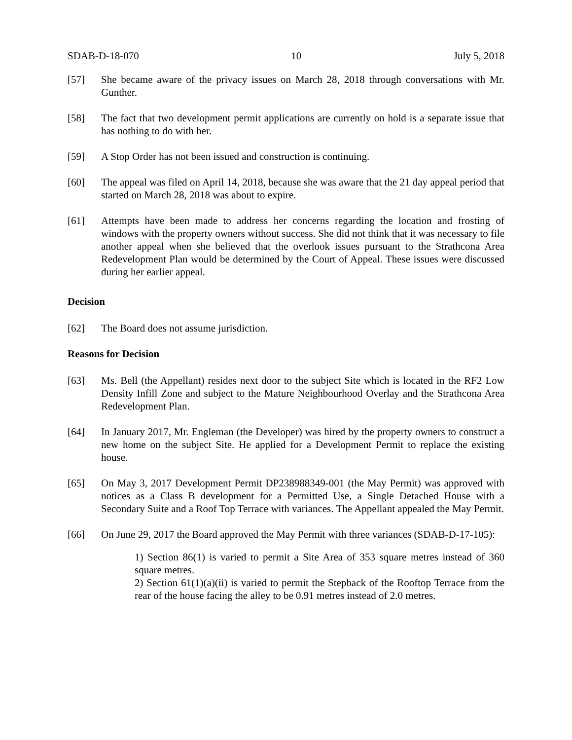SDAB-D-18-070 10 July 5, 2018
[57] She became aware of the privacy issues on March 28, 2018 through conversations with Mr. Gunther.
[58] The fact that two development permit applications are currently on hold is a separate issue that has nothing to do with her.
[59] A Stop Order has not been issued and construction is continuing.
[60] The appeal was filed on April 14, 2018, because she was aware that the 21 day appeal period that started on March 28, 2018 was about to expire.
[61] Attempts have been made to address her concerns regarding the location and frosting of windows with the property owners without success. She did not think that it was necessary to file another appeal when she believed that the overlook issues pursuant to the Strathcona Area Redevelopment Plan would be determined by the Court of Appeal. These issues were discussed during her earlier appeal.
Decision
[62] The Board does not assume jurisdiction.
Reasons for Decision
[63] Ms. Bell (the Appellant) resides next door to the subject Site which is located in the RF2 Low Density Infill Zone and subject to the Mature Neighbourhood Overlay and the Strathcona Area Redevelopment Plan.
[64] In January 2017, Mr. Engleman (the Developer) was hired by the property owners to construct a new home on the subject Site. He applied for a Development Permit to replace the existing house.
[65] On May 3, 2017 Development Permit DP238988349-001 (the May Permit) was approved with notices as a Class B development for a Permitted Use, a Single Detached House with a Secondary Suite and a Roof Top Terrace with variances. The Appellant appealed the May Permit.
[66] On June 29, 2017 the Board approved the May Permit with three variances (SDAB-D-17-105):
1) Section 86(1) is varied to permit a Site Area of 353 square metres instead of 360 square metres.
2) Section 61(1)(a)(ii) is varied to permit the Stepback of the Rooftop Terrace from the rear of the house facing the alley to be 0.91 metres instead of 2.0 metres.